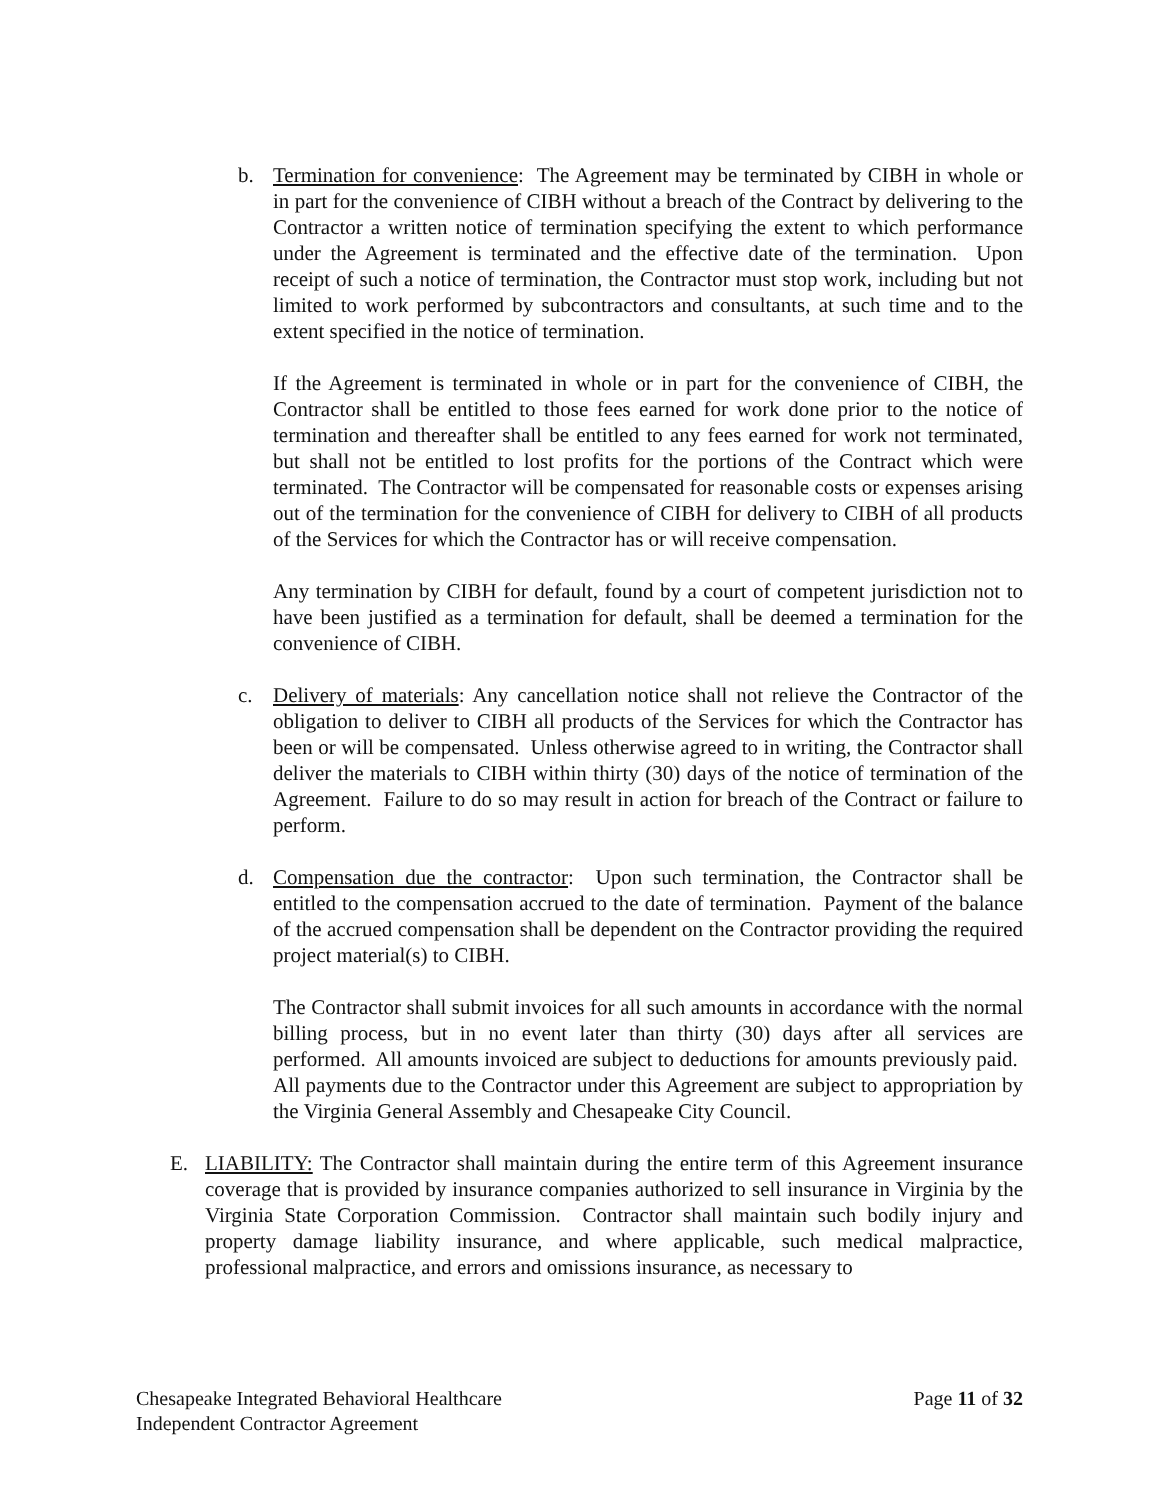b. Termination for convenience: The Agreement may be terminated by CIBH in whole or in part for the convenience of CIBH without a breach of the Contract by delivering to the Contractor a written notice of termination specifying the extent to which performance under the Agreement is terminated and the effective date of the termination. Upon receipt of such a notice of termination, the Contractor must stop work, including but not limited to work performed by subcontractors and consultants, at such time and to the extent specified in the notice of termination.
If the Agreement is terminated in whole or in part for the convenience of CIBH, the Contractor shall be entitled to those fees earned for work done prior to the notice of termination and thereafter shall be entitled to any fees earned for work not terminated, but shall not be entitled to lost profits for the portions of the Contract which were terminated. The Contractor will be compensated for reasonable costs or expenses arising out of the termination for the convenience of CIBH for delivery to CIBH of all products of the Services for which the Contractor has or will receive compensation.
Any termination by CIBH for default, found by a court of competent jurisdiction not to have been justified as a termination for default, shall be deemed a termination for the convenience of CIBH.
c. Delivery of materials: Any cancellation notice shall not relieve the Contractor of the obligation to deliver to CIBH all products of the Services for which the Contractor has been or will be compensated. Unless otherwise agreed to in writing, the Contractor shall deliver the materials to CIBH within thirty (30) days of the notice of termination of the Agreement. Failure to do so may result in action for breach of the Contract or failure to perform.
d. Compensation due the contractor: Upon such termination, the Contractor shall be entitled to the compensation accrued to the date of termination. Payment of the balance of the accrued compensation shall be dependent on the Contractor providing the required project material(s) to CIBH.
The Contractor shall submit invoices for all such amounts in accordance with the normal billing process, but in no event later than thirty (30) days after all services are performed. All amounts invoiced are subject to deductions for amounts previously paid. All payments due to the Contractor under this Agreement are subject to appropriation by the Virginia General Assembly and Chesapeake City Council.
E. LIABILITY: The Contractor shall maintain during the entire term of this Agreement insurance coverage that is provided by insurance companies authorized to sell insurance in Virginia by the Virginia State Corporation Commission. Contractor shall maintain such bodily injury and property damage liability insurance, and where applicable, such medical malpractice, professional malpractice, and errors and omissions insurance, as necessary to
Chesapeake Integrated Behavioral Healthcare
Independent Contractor Agreement
Page 11 of 32